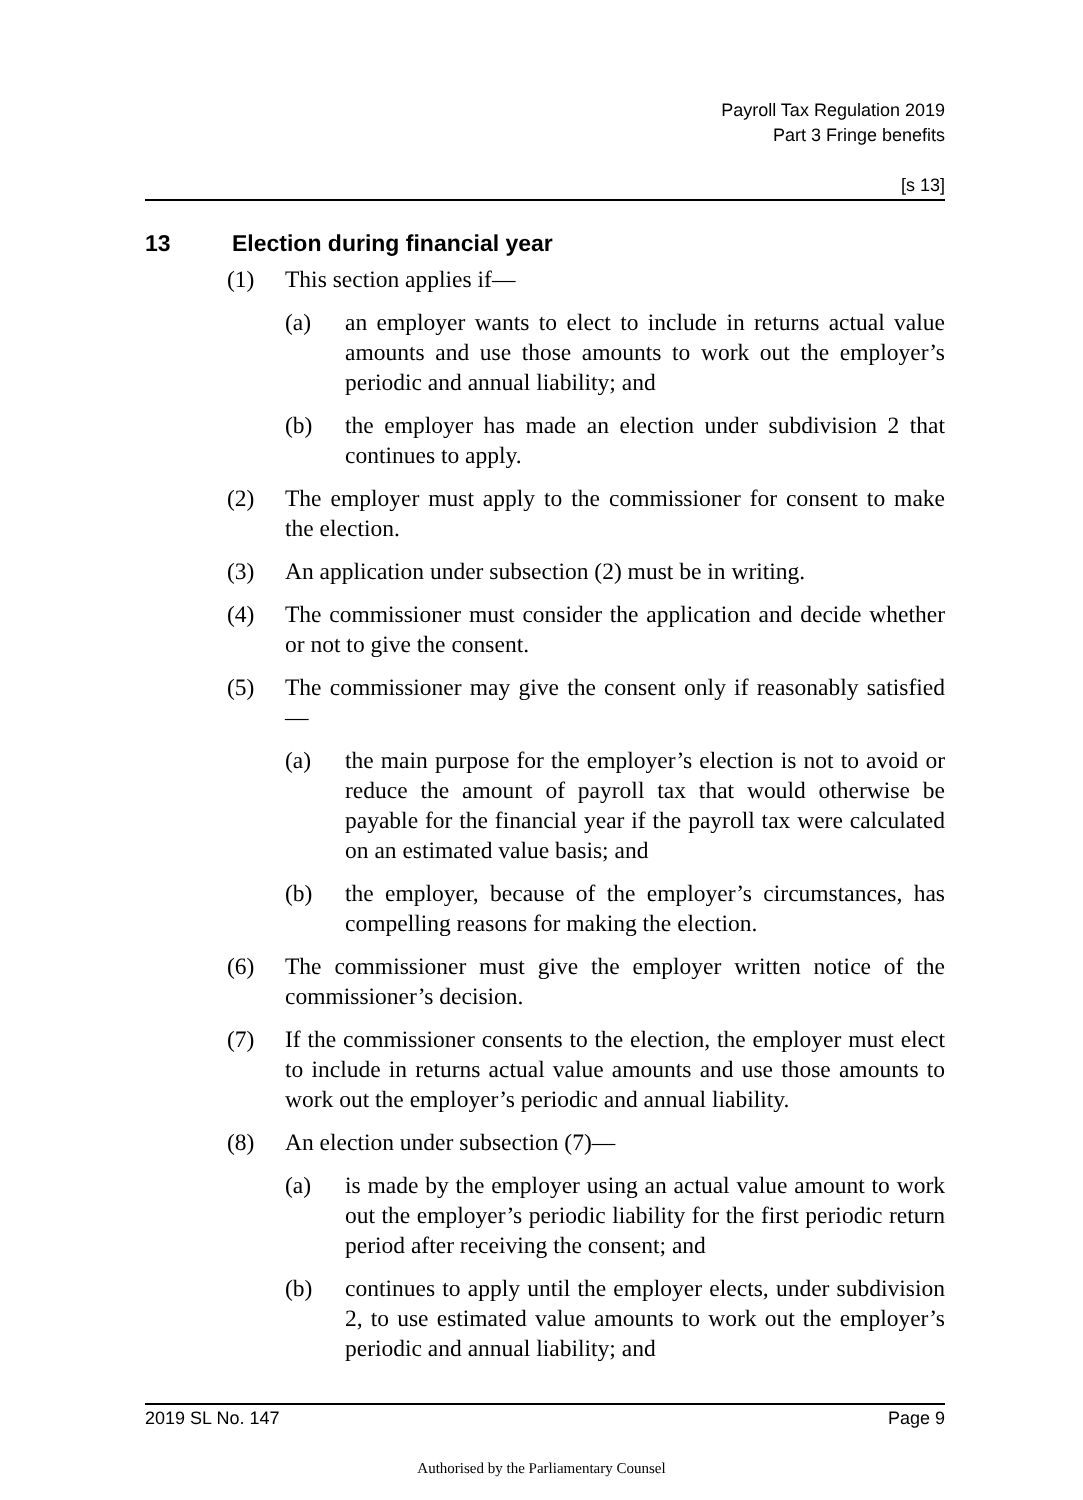Payroll Tax Regulation 2019
Part 3 Fringe benefits
[s 13]
13 Election during financial year
(1) This section applies if—
(a) an employer wants to elect to include in returns actual value amounts and use those amounts to work out the employer’s periodic and annual liability; and
(b) the employer has made an election under subdivision 2 that continues to apply.
(2) The employer must apply to the commissioner for consent to make the election.
(3) An application under subsection (2) must be in writing.
(4) The commissioner must consider the application and decide whether or not to give the consent.
(5) The commissioner may give the consent only if reasonably satisfied—
(a) the main purpose for the employer’s election is not to avoid or reduce the amount of payroll tax that would otherwise be payable for the financial year if the payroll tax were calculated on an estimated value basis; and
(b) the employer, because of the employer’s circumstances, has compelling reasons for making the election.
(6) The commissioner must give the employer written notice of the commissioner’s decision.
(7) If the commissioner consents to the election, the employer must elect to include in returns actual value amounts and use those amounts to work out the employer’s periodic and annual liability.
(8) An election under subsection (7)—
(a) is made by the employer using an actual value amount to work out the employer’s periodic liability for the first periodic return period after receiving the consent; and
(b) continues to apply until the employer elects, under subdivision 2, to use estimated value amounts to work out the employer’s periodic and annual liability; and
2019 SL No. 147 Page 9
Authorised by the Parliamentary Counsel